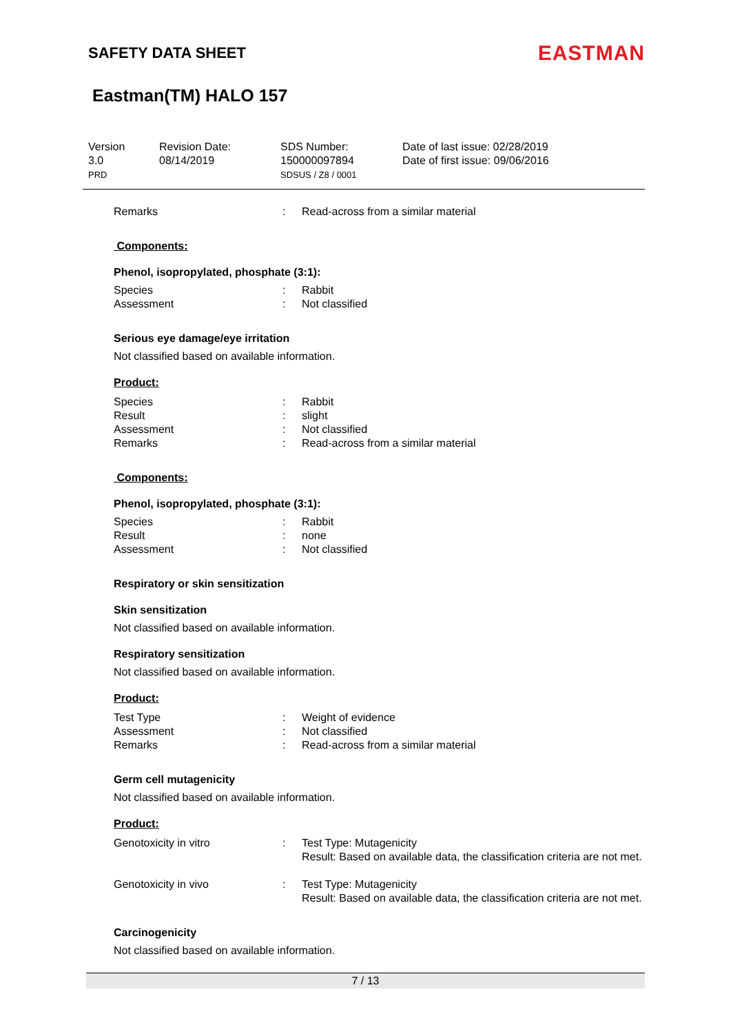SAFETY DATA SHEET
EASTMAN
Eastman(TM) HALO 157
Version
3.0
PRD
Revision Date:
08/14/2019
SDS Number:
150000097894
SDSUS / Z8 / 0001
Date of last issue: 02/28/2019
Date of first issue: 09/06/2016
| Remarks | : | Read-across from a similar material |
Components:
Phenol, isopropylated, phosphate (3:1):
| Species | : | Rabbit |
| Assessment | : | Not classified |
Serious eye damage/eye irritation
Not classified based on available information.
Product:
| Species | : | Rabbit |
| Result | : | slight |
| Assessment | : | Not classified |
| Remarks | : | Read-across from a similar material |
Components:
Phenol, isopropylated, phosphate (3:1):
| Species | : | Rabbit |
| Result | : | none |
| Assessment | : | Not classified |
Respiratory or skin sensitization
Skin sensitization
Not classified based on available information.
Respiratory sensitization
Not classified based on available information.
Product:
| Test Type | : | Weight of evidence |
| Assessment | : | Not classified |
| Remarks | : | Read-across from a similar material |
Germ cell mutagenicity
Not classified based on available information.
Product:
| Genotoxicity in vitro | : | Test Type: Mutagenicity Result: Based on available data, the classification criteria are not met. |
| Genotoxicity in vivo | : | Test Type: Mutagenicity Result: Based on available data, the classification criteria are not met. |
Carcinogenicity
Not classified based on available information.
7 / 13